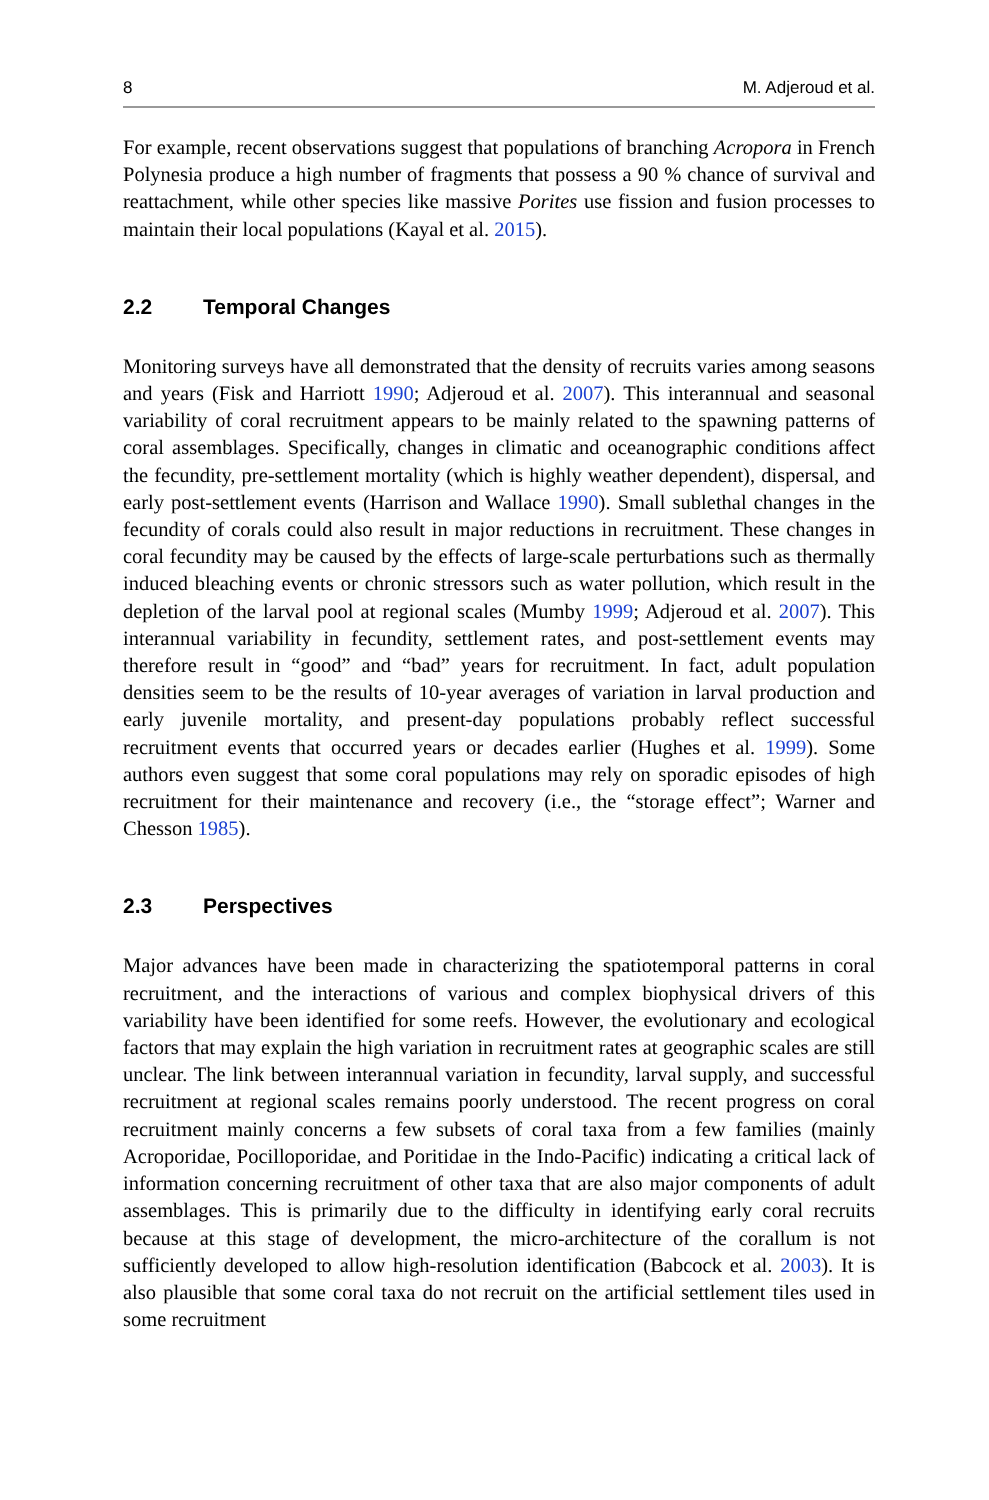8 M. Adjeroud et al.
For example, recent observations suggest that populations of branching Acropora in French Polynesia produce a high number of fragments that possess a 90 % chance of survival and reattachment, while other species like massive Porites use fission and fusion processes to maintain their local populations (Kayal et al. 2015).
2.2 Temporal Changes
Monitoring surveys have all demonstrated that the density of recruits varies among seasons and years (Fisk and Harriott 1990; Adjeroud et al. 2007). This interannual and seasonal variability of coral recruitment appears to be mainly related to the spawning patterns of coral assemblages. Specifically, changes in climatic and oceanographic conditions affect the fecundity, pre-settlement mortality (which is highly weather dependent), dispersal, and early post-settlement events (Harrison and Wallace 1990). Small sublethal changes in the fecundity of corals could also result in major reductions in recruitment. These changes in coral fecundity may be caused by the effects of large-scale perturbations such as thermally induced bleaching events or chronic stressors such as water pollution, which result in the depletion of the larval pool at regional scales (Mumby 1999; Adjeroud et al. 2007). This interannual variability in fecundity, settlement rates, and post-settlement events may therefore result in “good” and “bad” years for recruitment. In fact, adult population densities seem to be the results of 10-year averages of variation in larval production and early juvenile mortality, and present-day populations probably reflect successful recruitment events that occurred years or decades earlier (Hughes et al. 1999). Some authors even suggest that some coral populations may rely on sporadic episodes of high recruitment for their maintenance and recovery (i.e., the “storage effect”; Warner and Chesson 1985).
2.3 Perspectives
Major advances have been made in characterizing the spatiotemporal patterns in coral recruitment, and the interactions of various and complex biophysical drivers of this variability have been identified for some reefs. However, the evolutionary and ecological factors that may explain the high variation in recruitment rates at geographic scales are still unclear. The link between interannual variation in fecundity, larval supply, and successful recruitment at regional scales remains poorly understood. The recent progress on coral recruitment mainly concerns a few subsets of coral taxa from a few families (mainly Acroporidae, Pocilloporidae, and Poritidae in the Indo-Pacific) indicating a critical lack of information concerning recruitment of other taxa that are also major components of adult assemblages. This is primarily due to the difficulty in identifying early coral recruits because at this stage of development, the micro-architecture of the corallum is not sufficiently developed to allow high-resolution identification (Babcock et al. 2003). It is also plausible that some coral taxa do not recruit on the artificial settlement tiles used in some recruitment